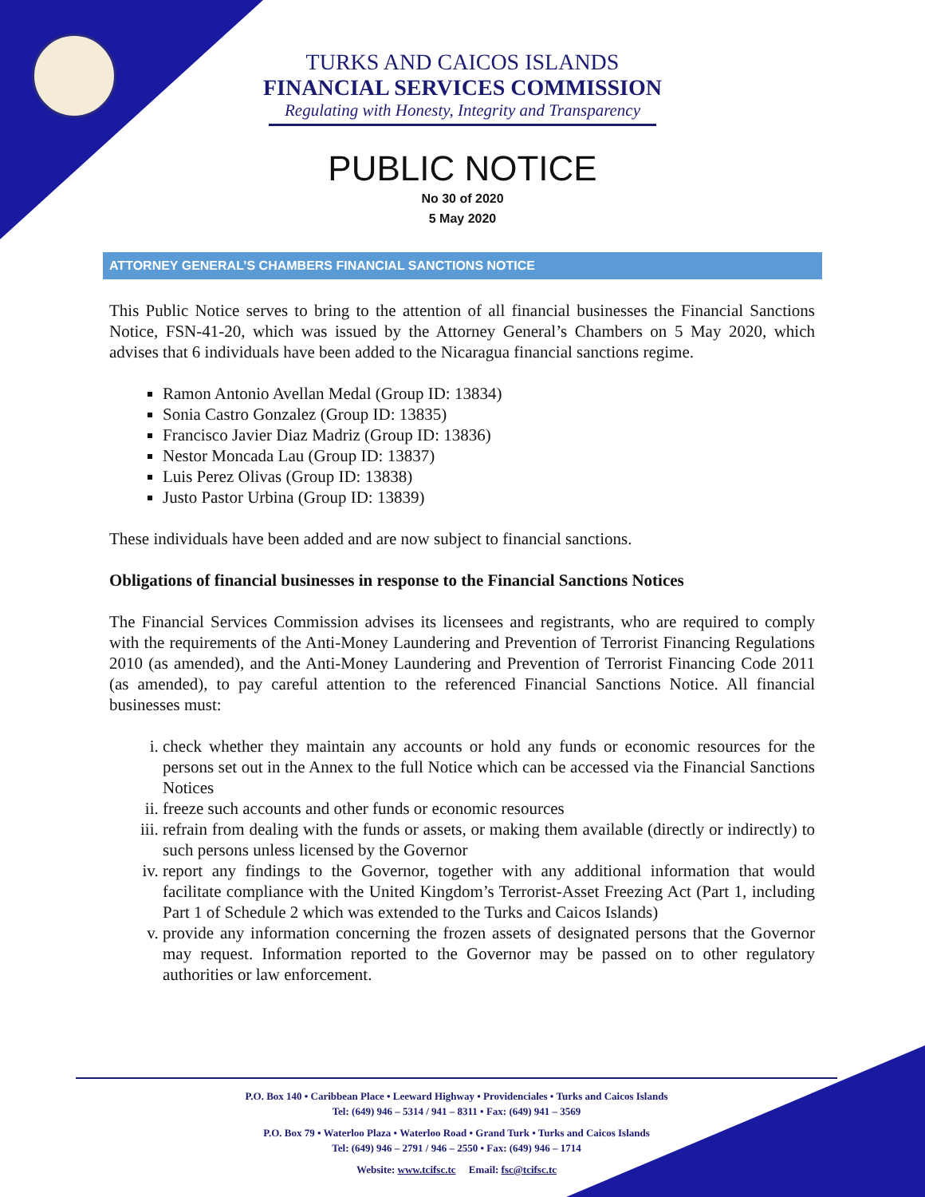TURKS AND CAICOS ISLANDS
FINANCIAL SERVICES COMMISSION
Regulating with Honesty, Integrity and Transparency
PUBLIC NOTICE
No 30 of 2020
5 May 2020
ATTORNEY GENERAL’S CHAMBERS FINANCIAL SANCTIONS NOTICE
This Public Notice serves to bring to the attention of all financial businesses the Financial Sanctions Notice, FSN-41-20, which was issued by the Attorney General’s Chambers on 5 May 2020, which advises that 6 individuals have been added to the Nicaragua financial sanctions regime.
Ramon Antonio Avellan Medal (Group ID: 13834)
Sonia Castro Gonzalez (Group ID: 13835)
Francisco Javier Diaz Madriz (Group ID: 13836)
Nestor Moncada Lau (Group ID: 13837)
Luis Perez Olivas (Group ID: 13838)
Justo Pastor Urbina (Group ID: 13839)
These individuals have been added and are now subject to financial sanctions.
Obligations of financial businesses in response to the Financial Sanctions Notices
The Financial Services Commission advises its licensees and registrants, who are required to comply with the requirements of the Anti-Money Laundering and Prevention of Terrorist Financing Regulations 2010 (as amended), and the Anti-Money Laundering and Prevention of Terrorist Financing Code 2011 (as amended), to pay careful attention to the referenced Financial Sanctions Notice. All financial businesses must:
i. check whether they maintain any accounts or hold any funds or economic resources for the persons set out in the Annex to the full Notice which can be accessed via the Financial Sanctions Notices
ii. freeze such accounts and other funds or economic resources
iii. refrain from dealing with the funds or assets, or making them available (directly or indirectly) to such persons unless licensed by the Governor
iv. report any findings to the Governor, together with any additional information that would facilitate compliance with the United Kingdom’s Terrorist-Asset Freezing Act (Part 1, including Part 1 of Schedule 2 which was extended to the Turks and Caicos Islands)
v. provide any information concerning the frozen assets of designated persons that the Governor may request. Information reported to the Governor may be passed on to other regulatory authorities or law enforcement.
P.O. Box 140 • Caribbean Place • Leeward Highway • Providenciales • Turks and Caicos Islands
Tel: (649) 946 – 5314 / 941 – 8311 • Fax: (649) 941 – 3569
P.O. Box 79 • Waterloo Plaza • Waterloo Road • Grand Turk • Turks and Caicos Islands
Tel: (649) 946 – 2791 / 946 – 2550 • Fax: (649) 946 – 1714
Website: www.tcifsc.tc Email: fsc@tcifsc.tc